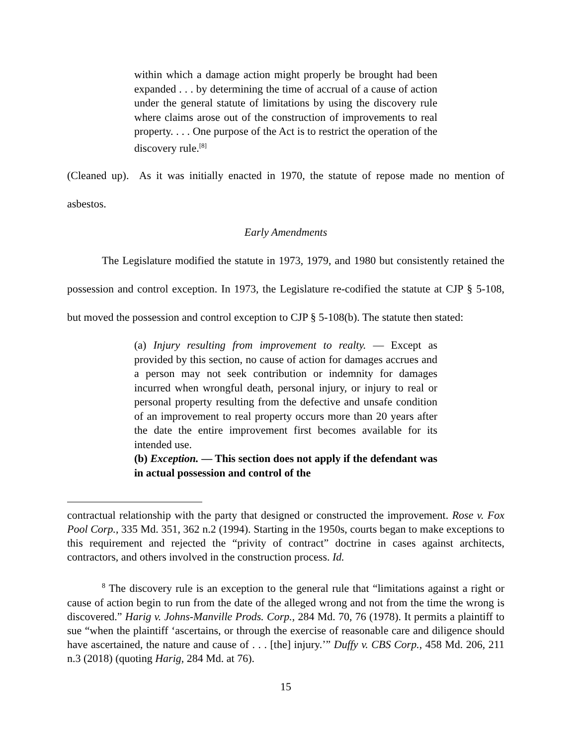within which a damage action might properly be brought had been expanded . . . by determining the time of accrual of a cause of action under the general statute of limitations by using the discovery rule where claims arose out of the construction of improvements to real property. . . . One purpose of the Act is to restrict the operation of the discovery rule.<sup>[8]</sup>
(Cleaned up). As it was initially enacted in 1970, the statute of repose made no mention of asbestos.
Early Amendments
The Legislature modified the statute in 1973, 1979, and 1980 but consistently retained the possession and control exception. In 1973, the Legislature re-codified the statute at CJP § 5-108, but moved the possession and control exception to CJP § 5-108(b). The statute then stated:
(a) Injury resulting from improvement to realty. — Except as provided by this section, no cause of action for damages accrues and a person may not seek contribution or indemnity for damages incurred when wrongful death, personal injury, or injury to real or personal property resulting from the defective and unsafe condition of an improvement to real property occurs more than 20 years after the date the entire improvement first becomes available for its intended use.
(b) Exception. — This section does not apply if the defendant was in actual possession and control of the
contractual relationship with the party that designed or constructed the improvement. Rose v. Fox Pool Corp., 335 Md. 351, 362 n.2 (1994). Starting in the 1950s, courts began to make exceptions to this requirement and rejected the “privity of contract” doctrine in cases against architects, contractors, and others involved in the construction process. Id.
<sup>8</sup> The discovery rule is an exception to the general rule that “limitations against a right or cause of action begin to run from the date of the alleged wrong and not from the time the wrong is discovered.” Harig v. Johns-Manville Prods. Corp., 284 Md. 70, 76 (1978). It permits a plaintiff to sue “when the plaintiff ‘ascertains, or through the exercise of reasonable care and diligence should have ascertained, the nature and cause of . . . [the] injury.’” Duffy v. CBS Corp., 458 Md. 206, 211 n.3 (2018) (quoting Harig, 284 Md. at 76).
15